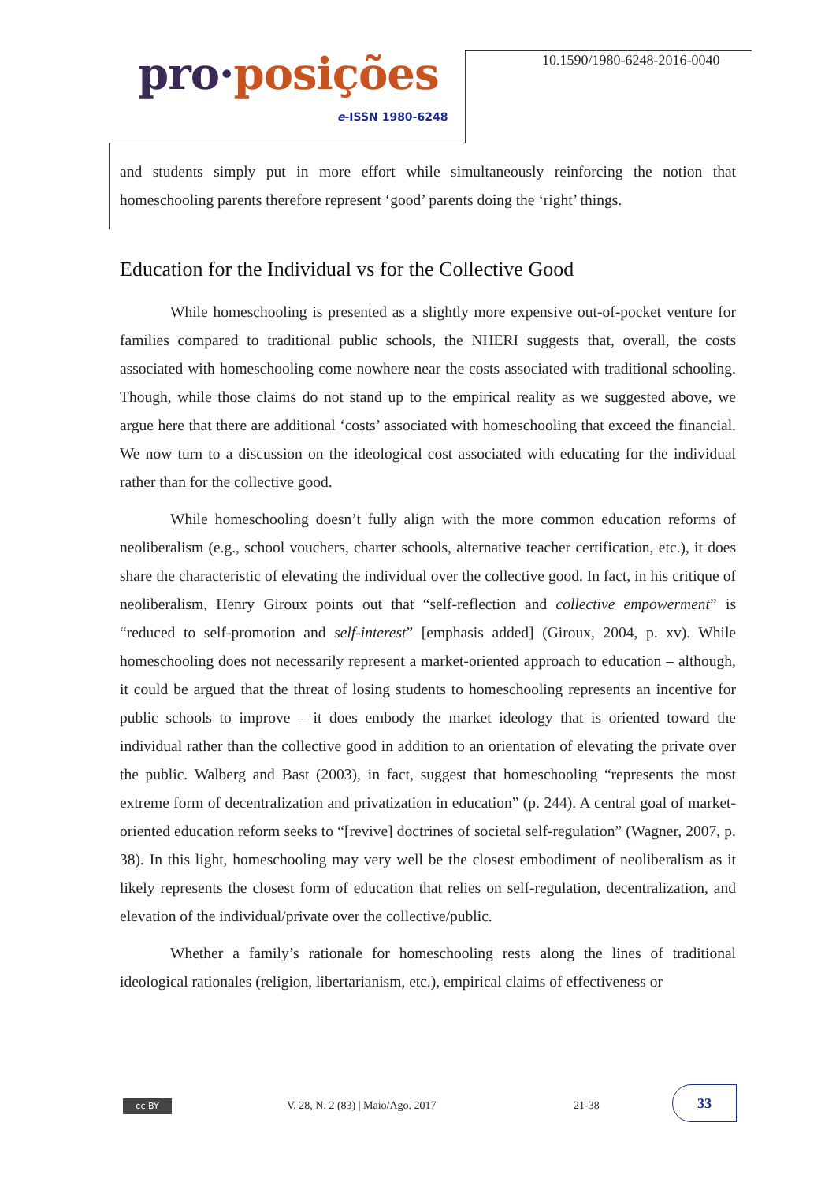pro·posições
e-ISSN 1980-6248
10.1590/1980-6248-2016-0040
and students simply put in more effort while simultaneously reinforcing the notion that homeschooling parents therefore represent ‘good’ parents doing the ‘right’ things.
Education for the Individual vs for the Collective Good
While homeschooling is presented as a slightly more expensive out-of-pocket venture for families compared to traditional public schools, the NHERI suggests that, overall, the costs associated with homeschooling come nowhere near the costs associated with traditional schooling. Though, while those claims do not stand up to the empirical reality as we suggested above, we argue here that there are additional ‘costs’ associated with homeschooling that exceed the financial. We now turn to a discussion on the ideological cost associated with educating for the individual rather than for the collective good.
While homeschooling doesn’t fully align with the more common education reforms of neoliberalism (e.g., school vouchers, charter schools, alternative teacher certification, etc.), it does share the characteristic of elevating the individual over the collective good. In fact, in his critique of neoliberalism, Henry Giroux points out that “self-reflection and collective empowerment” is “reduced to self-promotion and self-interest” [emphasis added] (Giroux, 2004, p. xv). While homeschooling does not necessarily represent a market-oriented approach to education – although, it could be argued that the threat of losing students to homeschooling represents an incentive for public schools to improve – it does embody the market ideology that is oriented toward the individual rather than the collective good in addition to an orientation of elevating the private over the public. Walberg and Bast (2003), in fact, suggest that homeschooling “represents the most extreme form of decentralization and privatization in education” (p. 244). A central goal of market-oriented education reform seeks to “[revive] doctrines of societal self-regulation” (Wagner, 2007, p. 38). In this light, homeschooling may very well be the closest embodiment of neoliberalism as it likely represents the closest form of education that relies on self-regulation, decentralization, and elevation of the individual/private over the collective/public.
Whether a family’s rationale for homeschooling rests along the lines of traditional ideological rationales (religion, libertarianism, etc.), empirical claims of effectiveness or
cc BY
V. 28, N. 2 (83) | Maio/Ago. 2017
21-38
33